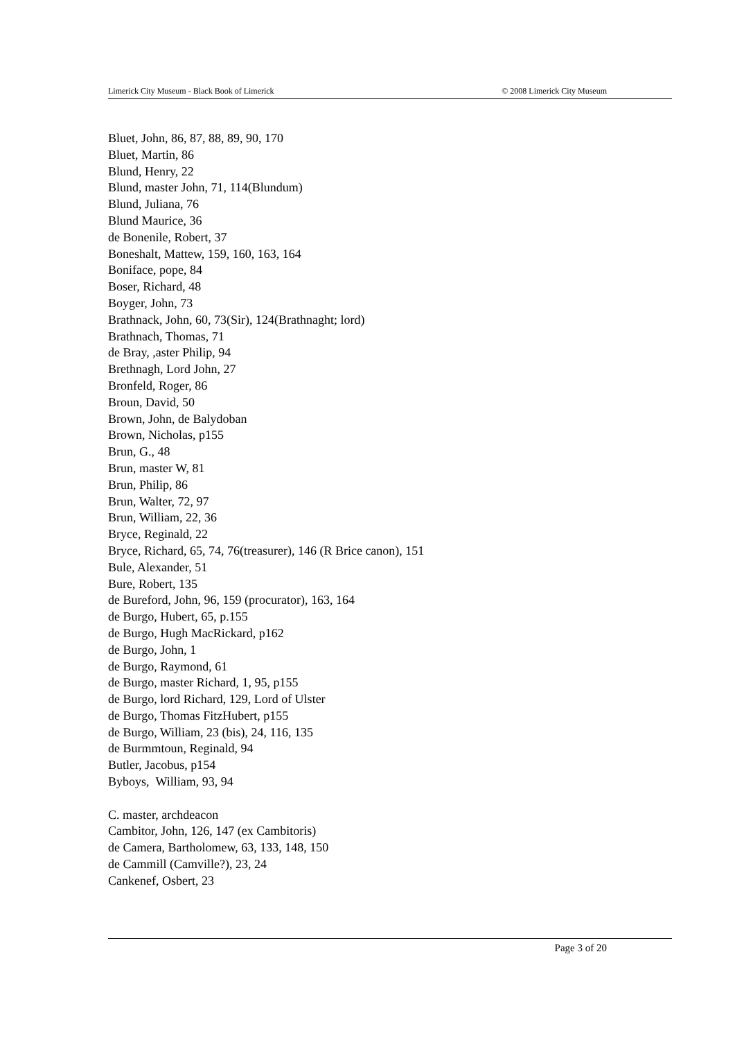Limerick City Museum - Black Book of Limerick © 2008 Limerick City Museum
Bluet, John, 86, 87, 88, 89, 90, 170
Bluet, Martin, 86
Blund, Henry, 22
Blund, master John, 71, 114(Blundum)
Blund, Juliana, 76
Blund Maurice, 36
de Bonenile, Robert, 37
Boneshalt, Mattew, 159, 160, 163, 164
Boniface, pope, 84
Boser, Richard, 48
Boyger, John, 73
Brathnack, John, 60, 73(Sir), 124(Brathnaght; lord)
Brathnach, Thomas, 71
de Bray, ,aster Philip, 94
Brethnagh, Lord John, 27
Bronfeld, Roger, 86
Broun, David, 50
Brown, John, de Balydoban
Brown, Nicholas, p155
Brun, G., 48
Brun, master W, 81
Brun, Philip, 86
Brun, Walter, 72, 97
Brun, William, 22, 36
Bryce, Reginald, 22
Bryce, Richard, 65, 74, 76(treasurer), 146 (R Brice canon), 151
Bule, Alexander, 51
Bure, Robert, 135
de Bureford, John, 96, 159 (procurator), 163, 164
de Burgo, Hubert, 65, p.155
de Burgo, Hugh MacRickard, p162
de Burgo, John, 1
de Burgo, Raymond, 61
de Burgo, master Richard, 1, 95, p155
de Burgo, lord Richard, 129, Lord of Ulster
de Burgo, Thomas FitzHubert, p155
de Burgo, William, 23 (bis), 24, 116, 135
de Burmmtoun, Reginald, 94
Butler, Jacobus, p154
Byboys, William, 93, 94
C. master, archdeacon
Cambitor, John, 126, 147 (ex Cambitoris)
de Camera, Bartholomew, 63, 133, 148, 150
de Cammill (Camville?), 23, 24
Cankenef, Osbert, 23
Page 3 of 20